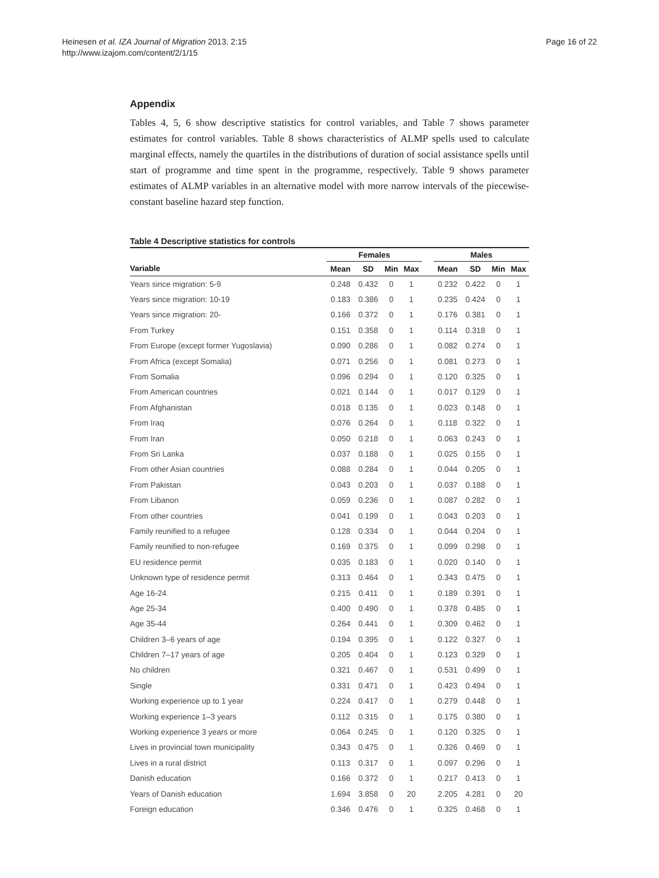Heinesen et al. IZA Journal of Migration 2013, 2:15
http://www.izajom.com/content/2/1/15
Page 16 of 22
Appendix
Tables 4, 5, 6 show descriptive statistics for control variables, and Table 7 shows parameter estimates for control variables. Table 8 shows characteristics of ALMP spells used to calculate marginal effects, namely the quartiles in the distributions of duration of social assistance spells until start of programme and time spent in the programme, respectively. Table 9 shows parameter estimates of ALMP variables in an alternative model with more narrow intervals of the piecewise-constant baseline hazard step function.
Table 4 Descriptive statistics for controls
| | Females | | | | | Males | | | |
| --- | --- | --- | --- | --- | --- | --- | --- | --- | --- |
| Variable | Mean | SD | Min | Max | | Mean | SD | Min | Max |
| Years since migration: 5-9 | 0.248 | 0.432 | 0 | 1 | | 0.232 | 0.422 | 0 | 1 |
| Years since migration: 10-19 | 0.183 | 0.386 | 0 | 1 | | 0.235 | 0.424 | 0 | 1 |
| Years since migration: 20- | 0.166 | 0.372 | 0 | 1 | | 0.176 | 0.381 | 0 | 1 |
| From Turkey | 0.151 | 0.358 | 0 | 1 | | 0.114 | 0.318 | 0 | 1 |
| From Europe (except former Yugoslavia) | 0.090 | 0.286 | 0 | 1 | | 0.082 | 0.274 | 0 | 1 |
| From Africa (except Somalia) | 0.071 | 0.256 | 0 | 1 | | 0.081 | 0.273 | 0 | 1 |
| From Somalia | 0.096 | 0.294 | 0 | 1 | | 0.120 | 0.325 | 0 | 1 |
| From American countries | 0.021 | 0.144 | 0 | 1 | | 0.017 | 0.129 | 0 | 1 |
| From Afghanistan | 0.018 | 0.135 | 0 | 1 | | 0.023 | 0.148 | 0 | 1 |
| From Iraq | 0.076 | 0.264 | 0 | 1 | | 0.118 | 0.322 | 0 | 1 |
| From Iran | 0.050 | 0.218 | 0 | 1 | | 0.063 | 0.243 | 0 | 1 |
| From Sri Lanka | 0.037 | 0.188 | 0 | 1 | | 0.025 | 0.155 | 0 | 1 |
| From other Asian countries | 0.088 | 0.284 | 0 | 1 | | 0.044 | 0.205 | 0 | 1 |
| From Pakistan | 0.043 | 0.203 | 0 | 1 | | 0.037 | 0.188 | 0 | 1 |
| From Libanon | 0.059 | 0.236 | 0 | 1 | | 0.087 | 0.282 | 0 | 1 |
| From other countries | 0.041 | 0.199 | 0 | 1 | | 0.043 | 0.203 | 0 | 1 |
| Family reunified to a refugee | 0.128 | 0.334 | 0 | 1 | | 0.044 | 0.204 | 0 | 1 |
| Family reunified to non-refugee | 0.169 | 0.375 | 0 | 1 | | 0.099 | 0.298 | 0 | 1 |
| EU residence permit | 0.035 | 0.183 | 0 | 1 | | 0.020 | 0.140 | 0 | 1 |
| Unknown type of residence permit | 0.313 | 0.464 | 0 | 1 | | 0.343 | 0.475 | 0 | 1 |
| Age 16-24 | 0.215 | 0.411 | 0 | 1 | | 0.189 | 0.391 | 0 | 1 |
| Age 25-34 | 0.400 | 0.490 | 0 | 1 | | 0.378 | 0.485 | 0 | 1 |
| Age 35-44 | 0.264 | 0.441 | 0 | 1 | | 0.309 | 0.462 | 0 | 1 |
| Children 3–6 years of age | 0.194 | 0.395 | 0 | 1 | | 0.122 | 0.327 | 0 | 1 |
| Children 7–17 years of age | 0.205 | 0.404 | 0 | 1 | | 0.123 | 0.329 | 0 | 1 |
| No children | 0.321 | 0.467 | 0 | 1 | | 0.531 | 0.499 | 0 | 1 |
| Single | 0.331 | 0.471 | 0 | 1 | | 0.423 | 0.494 | 0 | 1 |
| Working experience up to 1 year | 0.224 | 0.417 | 0 | 1 | | 0.279 | 0.448 | 0 | 1 |
| Working experience 1–3 years | 0.112 | 0.315 | 0 | 1 | | 0.175 | 0.380 | 0 | 1 |
| Working experience 3 years or more | 0.064 | 0.245 | 0 | 1 | | 0.120 | 0.325 | 0 | 1 |
| Lives in provincial town municipality | 0.343 | 0.475 | 0 | 1 | | 0.326 | 0.469 | 0 | 1 |
| Lives in a rural district | 0.113 | 0.317 | 0 | 1 | | 0.097 | 0.296 | 0 | 1 |
| Danish education | 0.166 | 0.372 | 0 | 1 | | 0.217 | 0.413 | 0 | 1 |
| Years of Danish education | 1.694 | 3.858 | 0 | 20 | | 2.205 | 4.281 | 0 | 20 |
| Foreign education | 0.346 | 0.476 | 0 | 1 | | 0.325 | 0.468 | 0 | 1 |